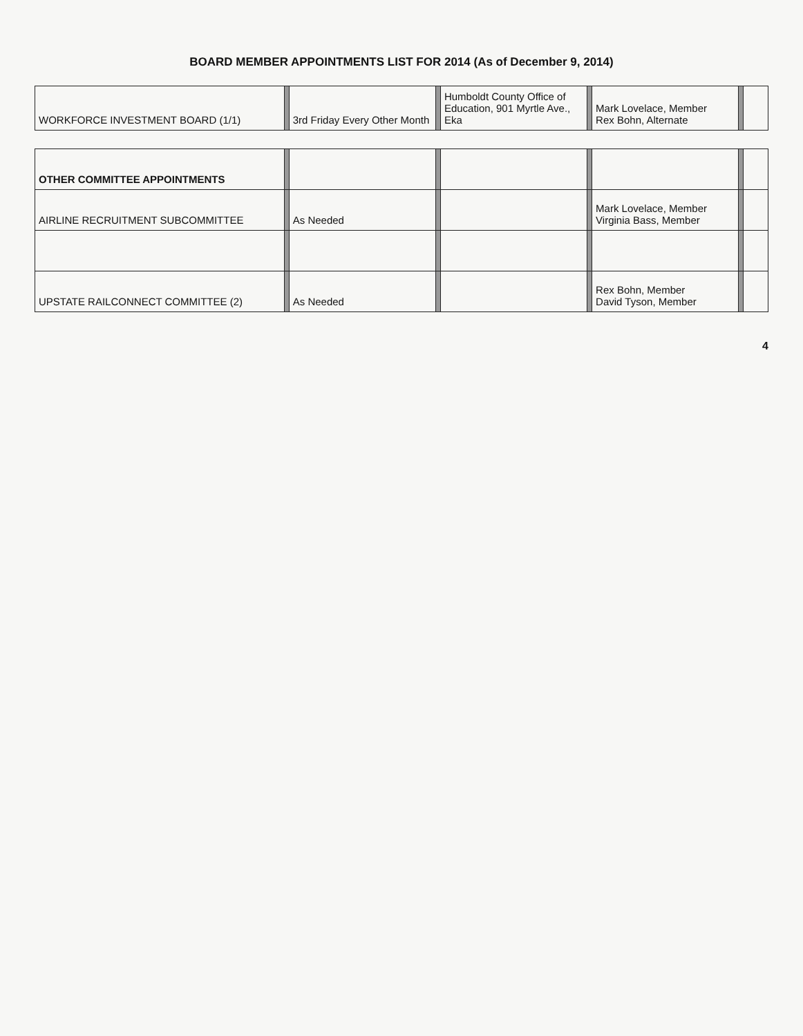BOARD MEMBER APPOINTMENTS LIST FOR 2014 (As of December 9, 2014)
| WORKFORCE INVESTMENT BOARD (1/1) | | 3rd Friday Every Other Month | | Humboldt County Office of Education, 901 Myrtle Ave., Eka | | Mark Lovelace, Member Rex Bohn, Alternate | | |
| OTHER COMMITTEE APPOINTMENTS | | | | | | | | |
| AIRLINE RECRUITMENT SUBCOMMITTEE | | As Needed | | | | Mark Lovelace, Member Virginia Bass, Member | | |
| UPSTATE RAILCONNECT COMMITTEE (2) | | As Needed | | | | Rex Bohn, Member David Tyson, Member | | |
4